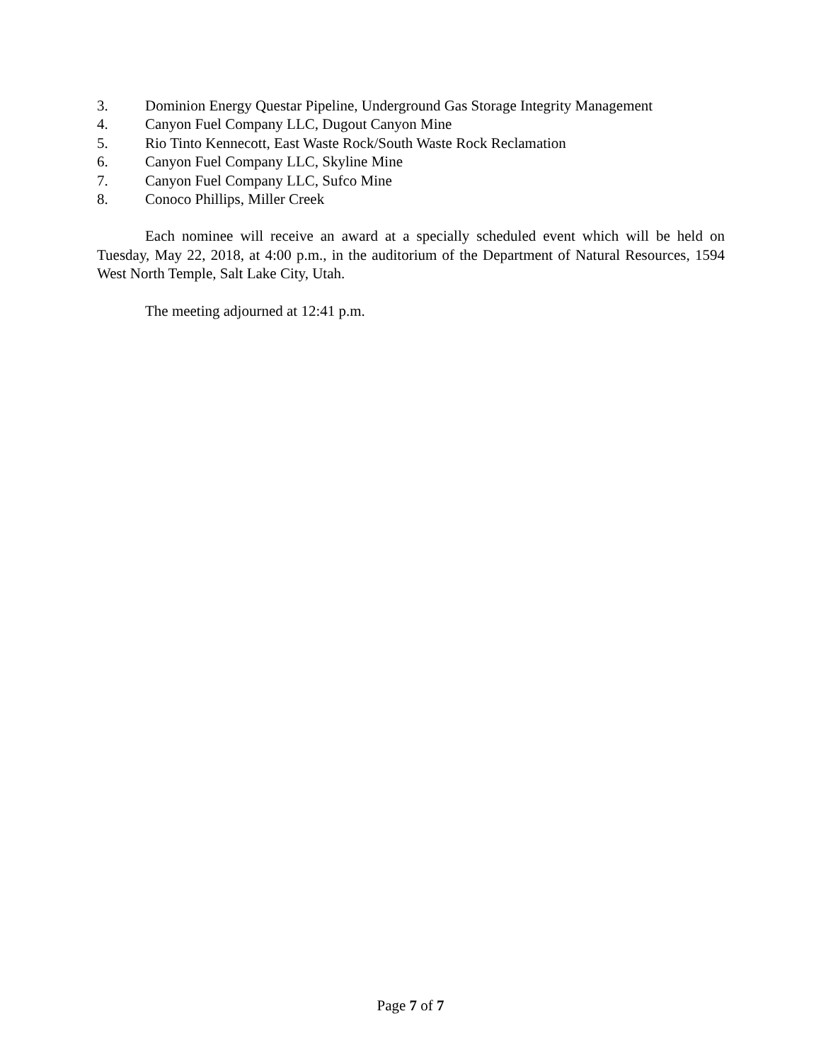3. Dominion Energy Questar Pipeline, Underground Gas Storage Integrity Management
4. Canyon Fuel Company LLC, Dugout Canyon Mine
5. Rio Tinto Kennecott, East Waste Rock/South Waste Rock Reclamation
6. Canyon Fuel Company LLC, Skyline Mine
7. Canyon Fuel Company LLC, Sufco Mine
8. Conoco Phillips, Miller Creek
Each nominee will receive an award at a specially scheduled event which will be held on Tuesday, May 22, 2018, at 4:00 p.m., in the auditorium of the Department of Natural Resources, 1594 West North Temple, Salt Lake City, Utah.
The meeting adjourned at 12:41 p.m.
Page 7 of 7